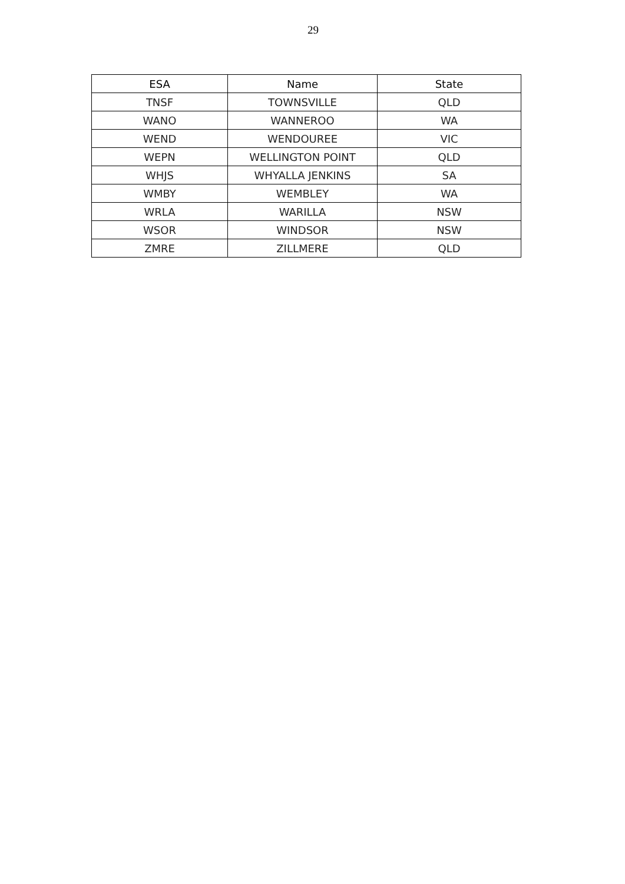29
| ESA | Name | State |
| --- | --- | --- |
| TNSF | TOWNSVILLE | QLD |
| WANO | WANNEROO | WA |
| WEND | WENDOUREE | VIC |
| WEPN | WELLINGTON POINT | QLD |
| WHJS | WHYALLA JENKINS | SA |
| WMBY | WEMBLEY | WA |
| WRLA | WARILLA | NSW |
| WSOR | WINDSOR | NSW |
| ZMRE | ZILLMERE | QLD |